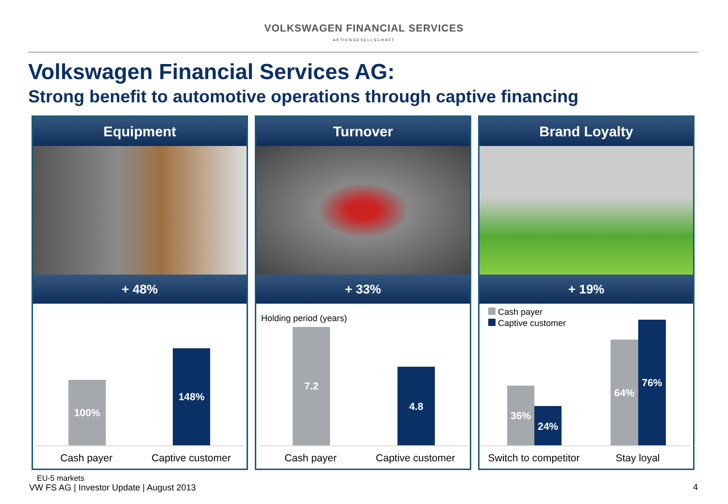VOLKSWAGEN FINANCIAL SERVICES
AKTIENGESELLSCHAFT
Volkswagen Financial Services AG:
Strong benefit to automotive operations through captive financing
Equipment
+ 48%
100% 148%
Cash payer
Captive customer
Turnover
+ 33%
Holding period (years)
7.2 4.8
Cash payer
Captive customer
Brand Loyalty
+ 19%
Cash payer
Captive customer
36% 24% 64% 76%
Switch to competitor
Stay loyal
EU-5 markets
VW FS AG | Investor Update | August 2013
4